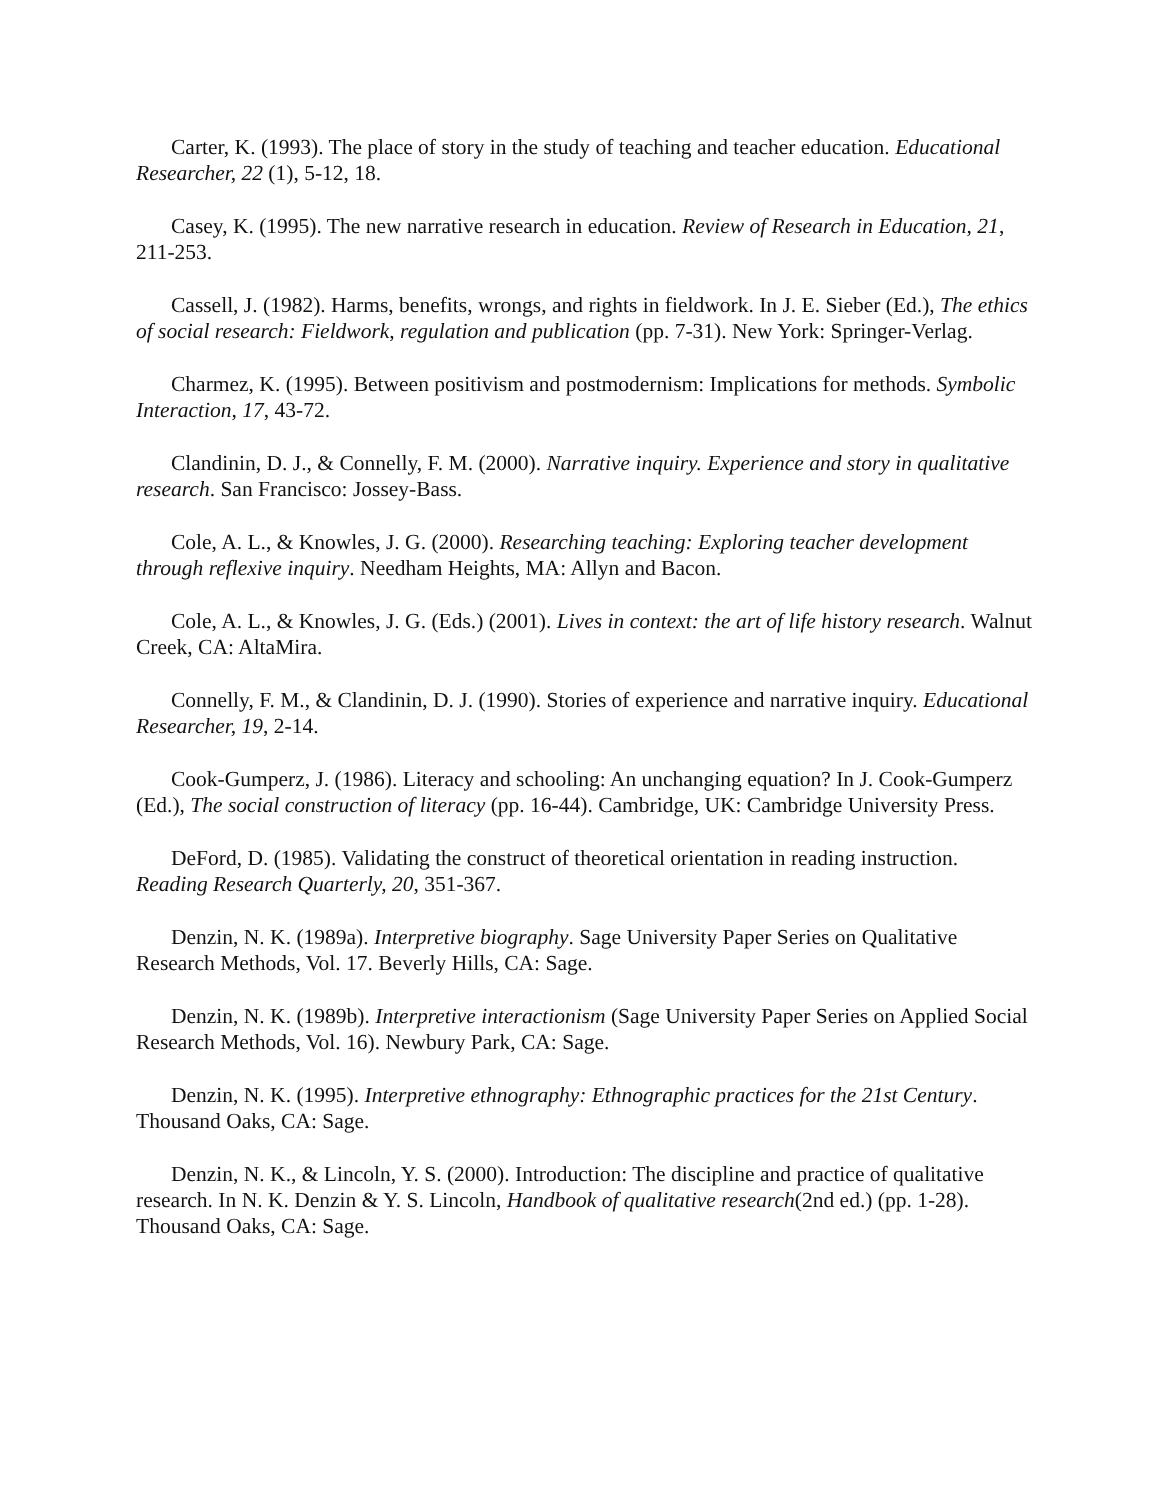Carter, K. (1993). The place of story in the study of teaching and teacher education. Educational Researcher, 22 (1), 5-12, 18.
Casey, K. (1995). The new narrative research in education. Review of Research in Education, 21, 211-253.
Cassell, J. (1982). Harms, benefits, wrongs, and rights in fieldwork. In J. E. Sieber (Ed.), The ethics of social research: Fieldwork, regulation and publication (pp. 7-31). New York: Springer-Verlag.
Charmez, K. (1995). Between positivism and postmodernism: Implications for methods. Symbolic Interaction, 17, 43-72.
Clandinin, D. J., & Connelly, F. M. (2000). Narrative inquiry. Experience and story in qualitative research. San Francisco: Jossey-Bass.
Cole, A. L., & Knowles, J. G. (2000). Researching teaching: Exploring teacher development through reflexive inquiry. Needham Heights, MA: Allyn and Bacon.
Cole, A. L., & Knowles, J. G. (Eds.) (2001). Lives in context: the art of life history research. Walnut Creek, CA: AltaMira.
Connelly, F. M., & Clandinin, D. J. (1990). Stories of experience and narrative inquiry. Educational Researcher, 19, 2-14.
Cook-Gumperz, J. (1986). Literacy and schooling: An unchanging equation? In J. Cook-Gumperz (Ed.), The social construction of literacy (pp. 16-44). Cambridge, UK: Cambridge University Press.
DeFord, D. (1985). Validating the construct of theoretical orientation in reading instruction. Reading Research Quarterly, 20, 351-367.
Denzin, N. K. (1989a). Interpretive biography. Sage University Paper Series on Qualitative Research Methods, Vol. 17. Beverly Hills, CA: Sage.
Denzin, N. K. (1989b). Interpretive interactionism (Sage University Paper Series on Applied Social Research Methods, Vol. 16). Newbury Park, CA: Sage.
Denzin, N. K. (1995). Interpretive ethnography: Ethnographic practices for the 21st Century. Thousand Oaks, CA: Sage.
Denzin, N. K., & Lincoln, Y. S. (2000). Introduction: The discipline and practice of qualitative research. In N. K. Denzin & Y. S. Lincoln, Handbook of qualitative research(2nd ed.) (pp. 1-28). Thousand Oaks, CA: Sage.